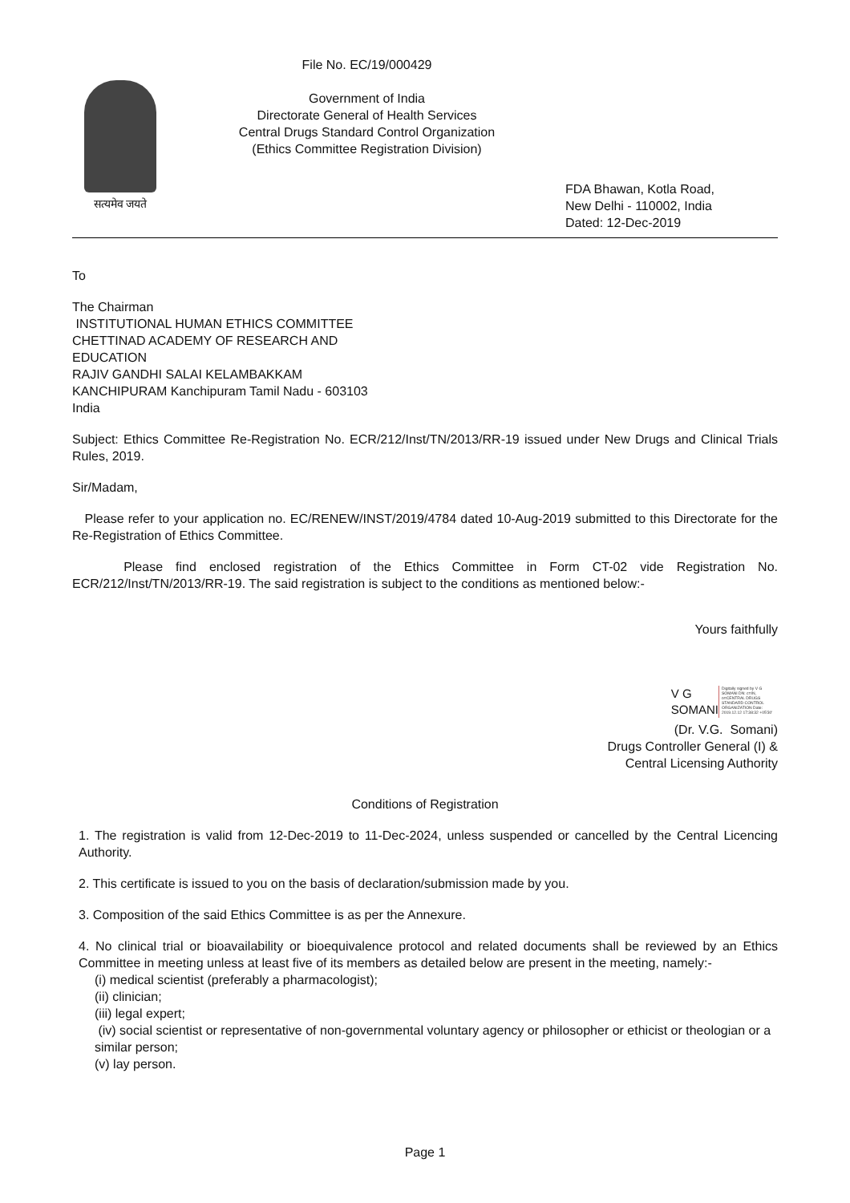सत्यमेव जयते
File No. EC/19/000429
Government of India
Directorate General of Health Services
Central Drugs Standard Control Organization
(Ethics Committee Registration Division)
FDA Bhawan, Kotla Road,
New Delhi - 110002, India
Dated: 12-Dec-2019
To
The Chairman
INSTITUTIONAL HUMAN ETHICS COMMITTEE
CHETTINAD ACADEMY OF RESEARCH AND
EDUCATION
RAJIV GANDHI SALAI KELAMBAKKAM
KANCHIPURAM Kanchipuram Tamil Nadu - 603103
India
Subject: Ethics Committee Re-Registration No. ECR/212/Inst/TN/2013/RR-19 issued under New Drugs and Clinical Trials Rules, 2019.
Sir/Madam,
Please refer to your application no. EC/RENEW/INST/2019/4784 dated 10-Aug-2019 submitted to this Directorate for the Re-Registration of Ethics Committee.
Please find enclosed registration of the Ethics Committee in Form CT-02 vide Registration No. ECR/212/Inst/TN/2013/RR-19. The said registration is subject to the conditions as mentioned below:-
Yours faithfully
V G
SOMANI
Digitally signed by V G SOMANI DN: c=IN, o=CENTRAL DRUGS STANDARD CONTROL ORGANIZATION Date: 2019.12.12 17:38:32 +05'30'
(Dr. V.G. Somani)
Drugs Controller General (I) &
Central Licensing Authority
Conditions of Registration
1. The registration is valid from 12-Dec-2019 to 11-Dec-2024, unless suspended or cancelled by the Central Licencing Authority.
2. This certificate is issued to you on the basis of declaration/submission made by you.
3. Composition of the said Ethics Committee is as per the Annexure.
4. No clinical trial or bioavailability or bioequivalence protocol and related documents shall be reviewed by an Ethics Committee in meeting unless at least five of its members as detailed below are present in the meeting, namely:-
(i) medical scientist (preferably a pharmacologist);
(ii) clinician;
(iii) legal expert;
(iv) social scientist or representative of non-governmental voluntary agency or philosopher or ethicist or theologian or a similar person;
(v) lay person.
Page 1